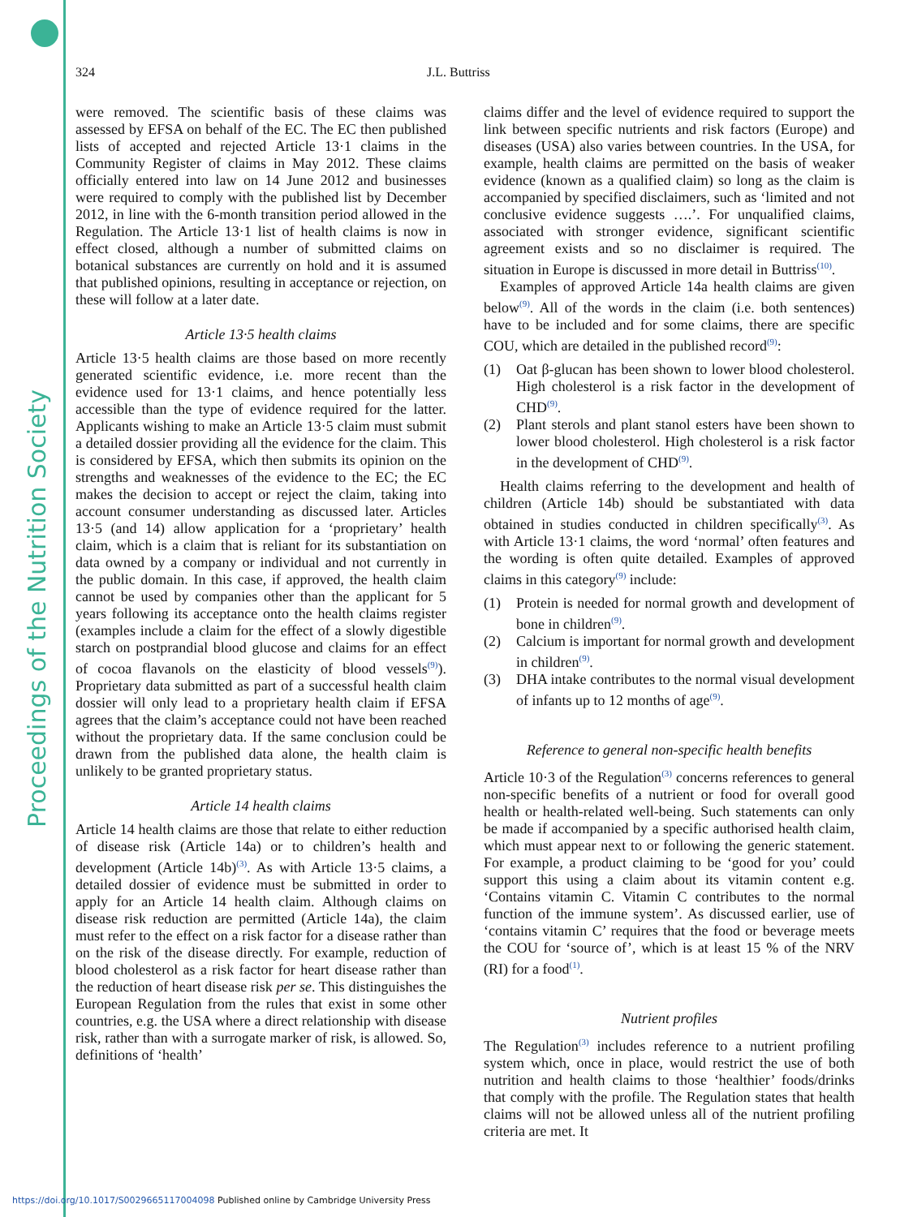Proceedings of the Nutrition Society
324 J.L. Buttriss
were removed. The scientific basis of these claims was assessed by EFSA on behalf of the EC. The EC then published lists of accepted and rejected Article 13·1 claims in the Community Register of claims in May 2012. These claims officially entered into law on 14 June 2012 and businesses were required to comply with the published list by December 2012, in line with the 6-month transition period allowed in the Regulation. The Article 13·1 list of health claims is now in effect closed, although a number of submitted claims on botanical substances are currently on hold and it is assumed that published opinions, resulting in acceptance or rejection, on these will follow at a later date.
Article 13·5 health claims
Article 13·5 health claims are those based on more recently generated scientific evidence, i.e. more recent than the evidence used for 13·1 claims, and hence potentially less accessible than the type of evidence required for the latter. Applicants wishing to make an Article 13·5 claim must submit a detailed dossier providing all the evidence for the claim. This is considered by EFSA, which then submits its opinion on the strengths and weaknesses of the evidence to the EC; the EC makes the decision to accept or reject the claim, taking into account consumer understanding as discussed later. Articles 13·5 (and 14) allow application for a ‘proprietary’ health claim, which is a claim that is reliant for its substantiation on data owned by a company or individual and not currently in the public domain. In this case, if approved, the health claim cannot be used by companies other than the applicant for 5 years following its acceptance onto the health claims register (examples include a claim for the effect of a slowly digestible starch on postprandial blood glucose and claims for an effect of cocoa flavanols on the elasticity of blood vessels<sup>(9)</sup>). Proprietary data submitted as part of a successful health claim dossier will only lead to a proprietary health claim if EFSA agrees that the claim’s acceptance could not have been reached without the proprietary data. If the same conclusion could be drawn from the published data alone, the health claim is unlikely to be granted proprietary status.
Article 14 health claims
Article 14 health claims are those that relate to either reduction of disease risk (Article 14a) or to children’s health and development (Article 14b)<sup>(3)</sup>. As with Article 13·5 claims, a detailed dossier of evidence must be submitted in order to apply for an Article 14 health claim. Although claims on disease risk reduction are permitted (Article 14a), the claim must refer to the effect on a risk factor for a disease rather than on the risk of the disease directly. For example, reduction of blood cholesterol as a risk factor for heart disease rather than the reduction of heart disease risk per se. This distinguishes the European Regulation from the rules that exist in some other countries, e.g. the USA where a direct relationship with disease risk, rather than with a surrogate marker of risk, is allowed. So, definitions of ‘health’
claims differ and the level of evidence required to support the link between specific nutrients and risk factors (Europe) and diseases (USA) also varies between countries. In the USA, for example, health claims are permitted on the basis of weaker evidence (known as a qualified claim) so long as the claim is accompanied by specified disclaimers, such as ‘limited and not conclusive evidence suggests ….’. For unqualified claims, associated with stronger evidence, significant scientific agreement exists and so no disclaimer is required. The situation in Europe is discussed in more detail in Buttriss<sup>(10)</sup>.
Examples of approved Article 14a health claims are given below<sup>(9)</sup>. All of the words in the claim (i.e. both sentences) have to be included and for some claims, there are specific COU, which are detailed in the published record<sup>(9)</sup>:
(1) Oat β-glucan has been shown to lower blood cholesterol. High cholesterol is a risk factor in the development of CHD<sup>(9)</sup>.
(2) Plant sterols and plant stanol esters have been shown to lower blood cholesterol. High cholesterol is a risk factor in the development of CHD<sup>(9)</sup>.
Health claims referring to the development and health of children (Article 14b) should be substantiated with data obtained in studies conducted in children specifically<sup>(3)</sup>. As with Article 13·1 claims, the word ‘normal’ often features and the wording is often quite detailed. Examples of approved claims in this category<sup>(9)</sup> include:
(1) Protein is needed for normal growth and development of bone in children<sup>(9)</sup>.
(2) Calcium is important for normal growth and development in children<sup>(9)</sup>.
(3) DHA intake contributes to the normal visual development of infants up to 12 months of age<sup>(9)</sup>.
Reference to general non-specific health benefits
Article 10·3 of the Regulation<sup>(3)</sup> concerns references to general non-specific benefits of a nutrient or food for overall good health or health-related well-being. Such statements can only be made if accompanied by a specific authorised health claim, which must appear next to or following the generic statement. For example, a product claiming to be ‘good for you’ could support this using a claim about its vitamin content e.g. ‘Contains vitamin C. Vitamin C contributes to the normal function of the immune system’. As discussed earlier, use of ‘contains vitamin C’ requires that the food or beverage meets the COU for ‘source of’, which is at least 15 % of the NRV (RI) for a food<sup>(1)</sup>.
Nutrient profiles
The Regulation<sup>(3)</sup> includes reference to a nutrient profiling system which, once in place, would restrict the use of both nutrition and health claims to those ‘healthier’ foods/drinks that comply with the profile. The Regulation states that health claims will not be allowed unless all of the nutrient profiling criteria are met. It
https://doi.org/10.1017/S0029665117004098 Published online by Cambridge University Press